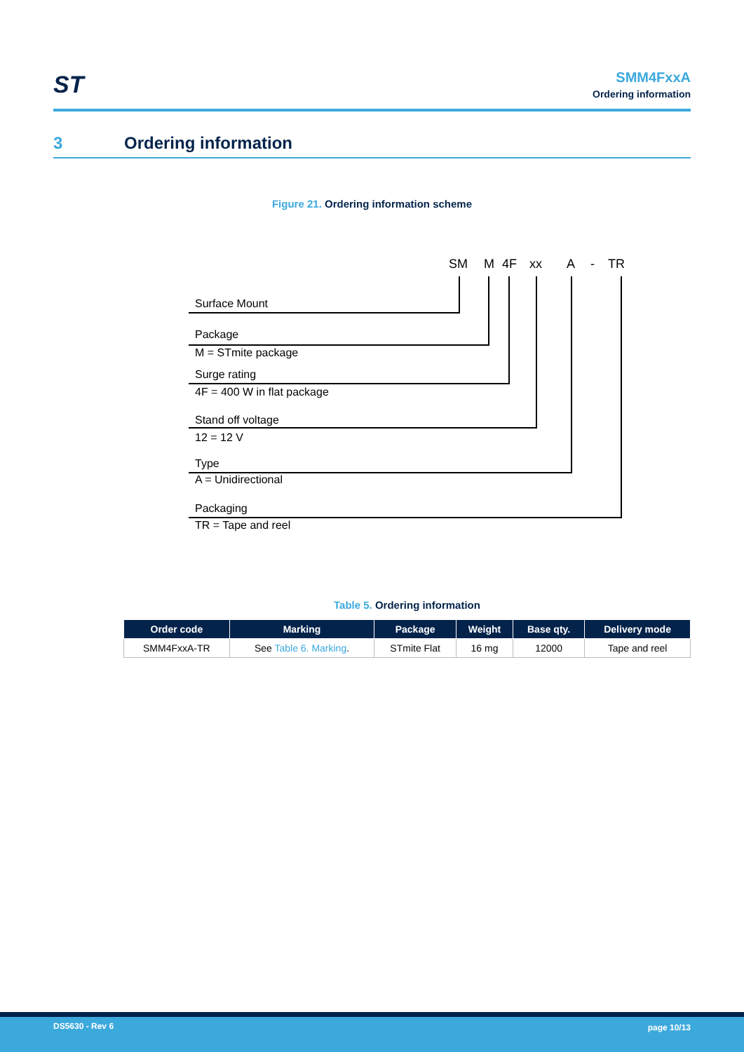ST
SMM4FxxA
Ordering information
3 Ordering information
Figure 21. Ordering information scheme
SM
M
4F
xx
A
-
TR
Surface Mount
Package
M = STmite package
Surge rating
4F = 400 W in flat package
Stand off voltage
12 = 12 V
Type
A = Unidirectional
Packaging
TR = Tape and reel
Table 5. Ordering information
| Order code | Marking | Package | Weight | Base qty. | Delivery mode |
| --- | --- | --- | --- | --- | --- |
| SMM4FxxA-TR | See Table 6. Marking . | STmite Flat | 16 mg | 12000 | Tape and reel |
DS5630 - Rev 6 page 10/13